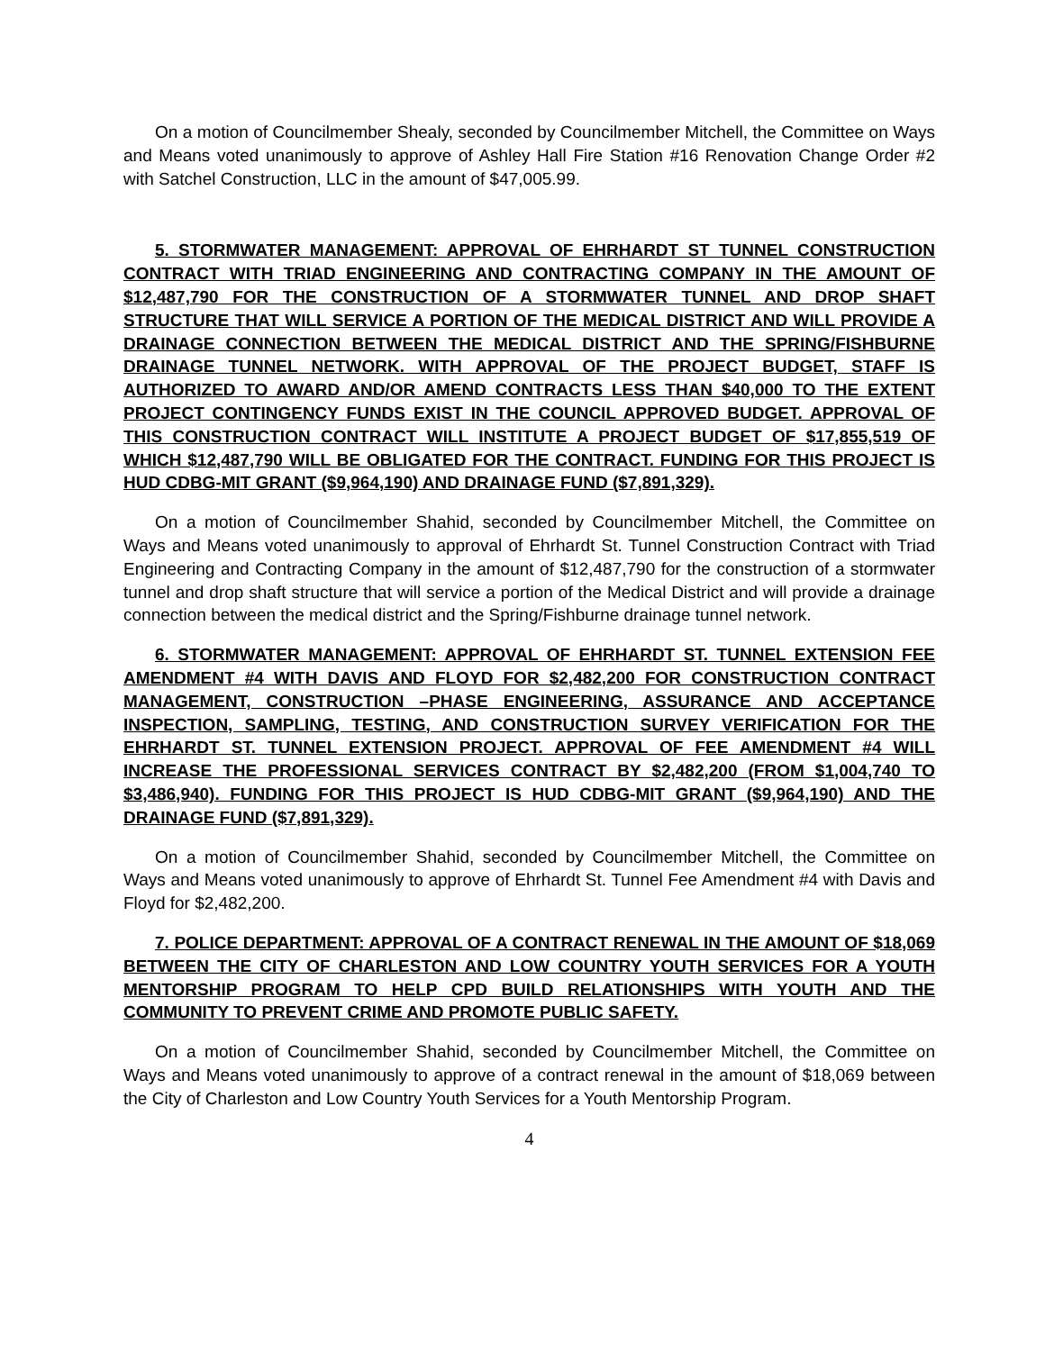On a motion of Councilmember Shealy, seconded by Councilmember Mitchell, the Committee on Ways and Means voted unanimously to approve of Ashley Hall Fire Station #16 Renovation Change Order #2 with Satchel Construction, LLC in the amount of $47,005.99.
5. STORMWATER MANAGEMENT: APPROVAL OF EHRHARDT ST TUNNEL CONSTRUCTION CONTRACT WITH TRIAD ENGINEERING AND CONTRACTING COMPANY IN THE AMOUNT OF $12,487,790 FOR THE CONSTRUCTION OF A STORMWATER TUNNEL AND DROP SHAFT STRUCTURE THAT WILL SERVICE A PORTION OF THE MEDICAL DISTRICT AND WILL PROVIDE A DRAINAGE CONNECTION BETWEEN THE MEDICAL DISTRICT AND THE SPRING/FISHBURNE DRAINAGE TUNNEL NETWORK. WITH APPROVAL OF THE PROJECT BUDGET, STAFF IS AUTHORIZED TO AWARD AND/OR AMEND CONTRACTS LESS THAN $40,000 TO THE EXTENT PROJECT CONTINGENCY FUNDS EXIST IN THE COUNCIL APPROVED BUDGET. APPROVAL OF THIS CONSTRUCTION CONTRACT WILL INSTITUTE A PROJECT BUDGET OF $17,855,519 OF WHICH $12,487,790 WILL BE OBLIGATED FOR THE CONTRACT. FUNDING FOR THIS PROJECT IS HUD CDBG-MIT GRANT ($9,964,190) AND DRAINAGE FUND ($7,891,329).
On a motion of Councilmember Shahid, seconded by Councilmember Mitchell, the Committee on Ways and Means voted unanimously to approval of Ehrhardt St. Tunnel Construction Contract with Triad Engineering and Contracting Company in the amount of $12,487,790 for the construction of a stormwater tunnel and drop shaft structure that will service a portion of the Medical District and will provide a drainage connection between the medical district and the Spring/Fishburne drainage tunnel network.
6. STORMWATER MANAGEMENT: APPROVAL OF EHRHARDT ST. TUNNEL EXTENSION FEE AMENDMENT #4 WITH DAVIS AND FLOYD FOR $2,482,200 FOR CONSTRUCTION CONTRACT MANAGEMENT, CONSTRUCTION –PHASE ENGINEERING, ASSURANCE AND ACCEPTANCE INSPECTION, SAMPLING, TESTING, AND CONSTRUCTION SURVEY VERIFICATION FOR THE EHRHARDT ST. TUNNEL EXTENSION PROJECT. APPROVAL OF FEE AMENDMENT #4 WILL INCREASE THE PROFESSIONAL SERVICES CONTRACT BY $2,482,200 (FROM $1,004,740 TO $3,486,940). FUNDING FOR THIS PROJECT IS HUD CDBG-MIT GRANT ($9,964,190) AND THE DRAINAGE FUND ($7,891,329).
On a motion of Councilmember Shahid, seconded by Councilmember Mitchell, the Committee on Ways and Means voted unanimously to approve of Ehrhardt St. Tunnel Fee Amendment #4 with Davis and Floyd for $2,482,200.
7. POLICE DEPARTMENT: APPROVAL OF A CONTRACT RENEWAL IN THE AMOUNT OF $18,069 BETWEEN THE CITY OF CHARLESTON AND LOW COUNTRY YOUTH SERVICES FOR A YOUTH MENTORSHIP PROGRAM TO HELP CPD BUILD RELATIONSHIPS WITH YOUTH AND THE COMMUNITY TO PREVENT CRIME AND PROMOTE PUBLIC SAFETY.
On a motion of Councilmember Shahid, seconded by Councilmember Mitchell, the Committee on Ways and Means voted unanimously to approve of a contract renewal in the amount of $18,069 between the City of Charleston and Low Country Youth Services for a Youth Mentorship Program.
4